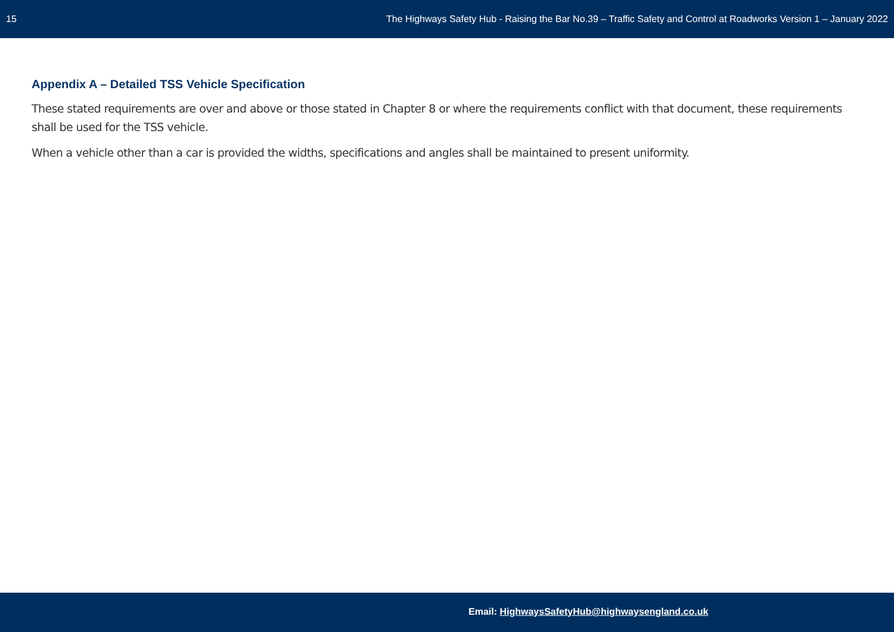15 The Highways Safety Hub - Raising the Bar No.39 – Traffic Safety and Control at Roadworks Version 1 – January 2022
Appendix A – Detailed TSS Vehicle Specification
These stated requirements are over and above or those stated in Chapter 8 or where the requirements conflict with that document, these requirements shall be used for the TSS vehicle.
When a vehicle other than a car is provided the widths, specifications and angles shall be maintained to present uniformity.
Email: HighwaysSafetyHub@highwaysengland.co.uk